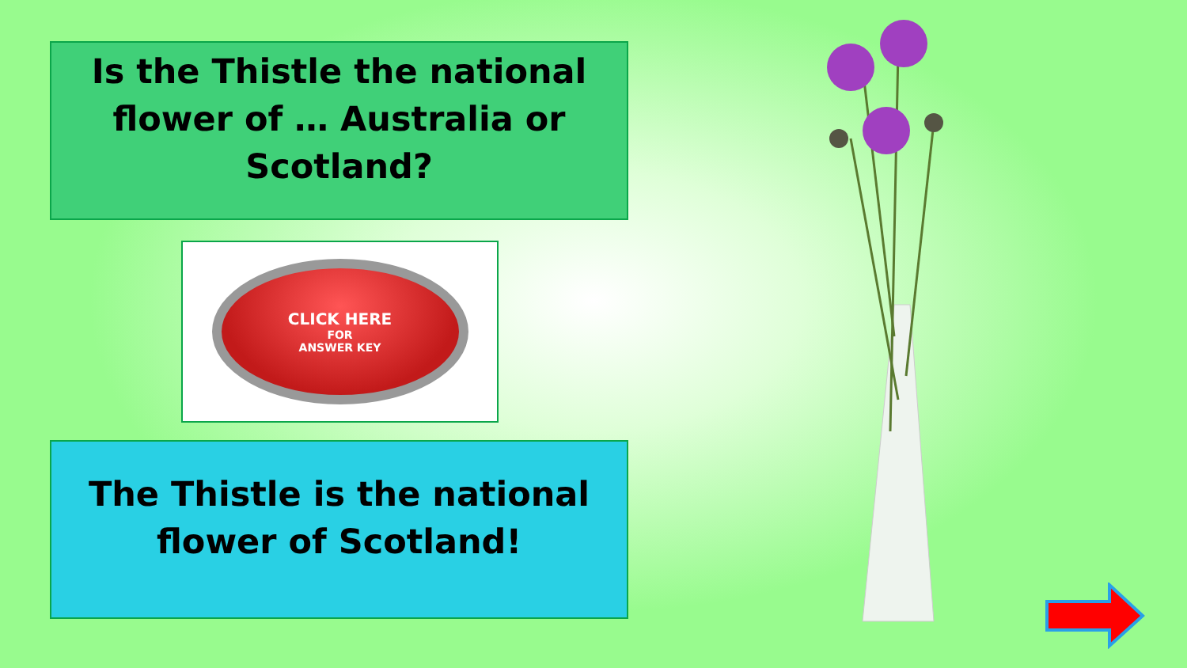Is the Thistle the national flower of … Australia or Scotland?
CLICK HERE
FOR
ANSWER KEY
The Thistle is the national flower of Scotland!